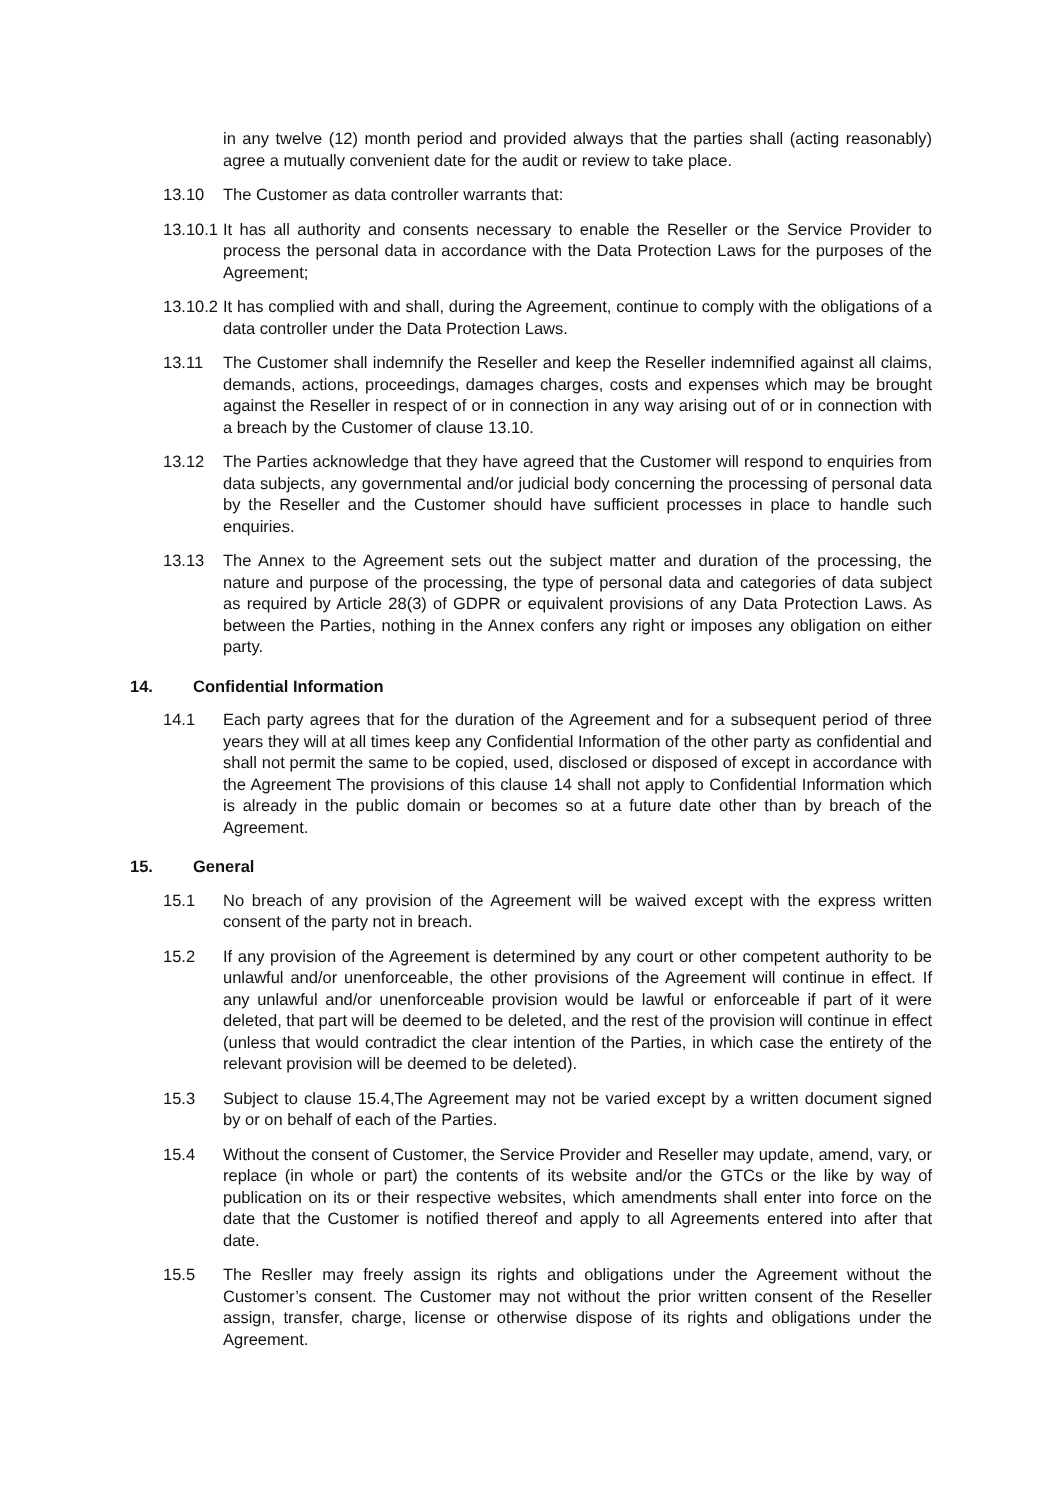in any twelve (12) month period and provided always that the parties shall (acting reasonably) agree a mutually convenient date for the audit or review to take place.
13.10 The Customer as data controller warrants that:
13.10.1 It has all authority and consents necessary to enable the Reseller or the Service Provider to process the personal data in accordance with the Data Protection Laws for the purposes of the Agreement;
13.10.2 It has complied with and shall, during the Agreement, continue to comply with the obligations of a data controller under the Data Protection Laws.
13.11 The Customer shall indemnify the Reseller and keep the Reseller indemnified against all claims, demands, actions, proceedings, damages charges, costs and expenses which may be brought against the Reseller in respect of or in connection in any way arising out of or in connection with a breach by the Customer of clause 13.10.
13.12 The Parties acknowledge that they have agreed that the Customer will respond to enquiries from data subjects, any governmental and/or judicial body concerning the processing of personal data by the Reseller and the Customer should have sufficient processes in place to handle such enquiries.
13.13 The Annex to the Agreement sets out the subject matter and duration of the processing, the nature and purpose of the processing, the type of personal data and categories of data subject as required by Article 28(3) of GDPR or equivalent provisions of any Data Protection Laws. As between the Parties, nothing in the Annex confers any right or imposes any obligation on either party.
14. Confidential Information
14.1 Each party agrees that for the duration of the Agreement and for a subsequent period of three years they will at all times keep any Confidential Information of the other party as confidential and shall not permit the same to be copied, used, disclosed or disposed of except in accordance with the Agreement The provisions of this clause 14 shall not apply to Confidential Information which is already in the public domain or becomes so at a future date other than by breach of the Agreement.
15. General
15.1 No breach of any provision of the Agreement will be waived except with the express written consent of the party not in breach.
15.2 If any provision of the Agreement is determined by any court or other competent authority to be unlawful and/or unenforceable, the other provisions of the Agreement will continue in effect. If any unlawful and/or unenforceable provision would be lawful or enforceable if part of it were deleted, that part will be deemed to be deleted, and the rest of the provision will continue in effect (unless that would contradict the clear intention of the Parties, in which case the entirety of the relevant provision will be deemed to be deleted).
15.3 Subject to clause 15.4,The Agreement may not be varied except by a written document signed by or on behalf of each of the Parties.
15.4 Without the consent of Customer, the Service Provider and Reseller may update, amend, vary, or replace (in whole or part) the contents of its website and/or the GTCs or the like by way of publication on its or their respective websites, which amendments shall enter into force on the date that the Customer is notified thereof and apply to all Agreements entered into after that date.
15.5 The Resller may freely assign its rights and obligations under the Agreement without the Customer’s consent. The Customer may not without the prior written consent of the Reseller assign, transfer, charge, license or otherwise dispose of its rights and obligations under the Agreement.